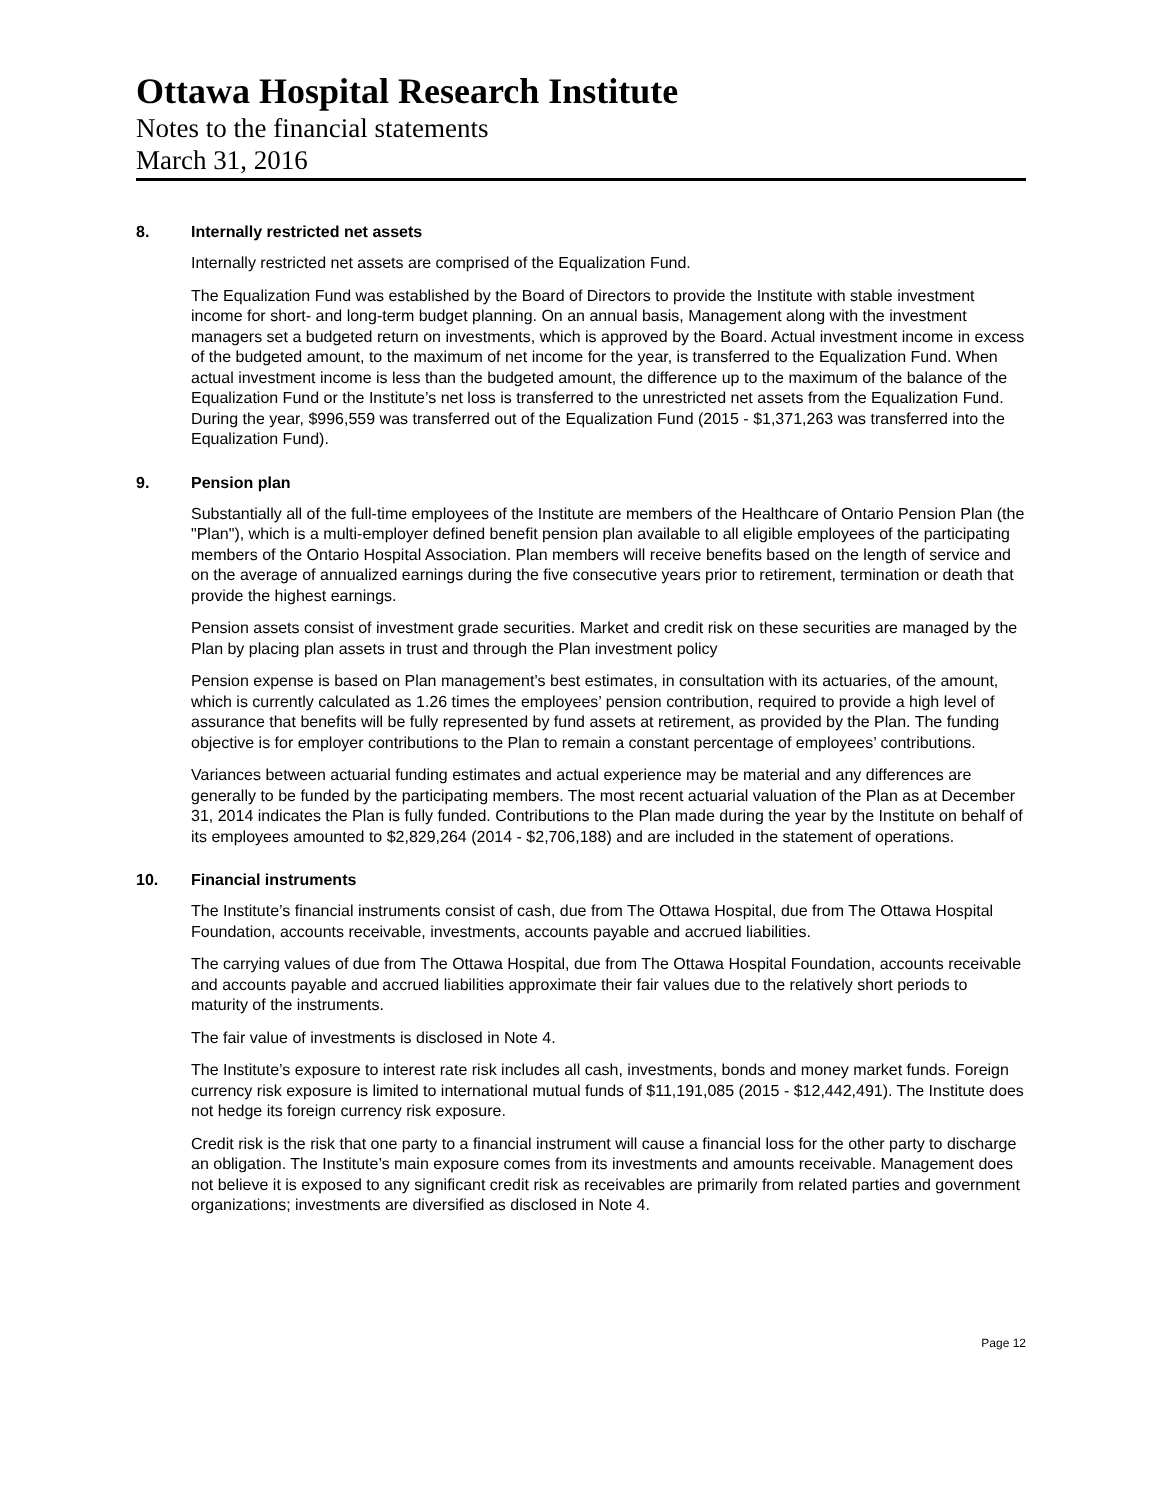Ottawa Hospital Research Institute
Notes to the financial statements
March 31, 2016
8. Internally restricted net assets
Internally restricted net assets are comprised of the Equalization Fund.
The Equalization Fund was established by the Board of Directors to provide the Institute with stable investment income for short- and long-term budget planning. On an annual basis, Management along with the investment managers set a budgeted return on investments, which is approved by the Board. Actual investment income in excess of the budgeted amount, to the maximum of net income for the year, is transferred to the Equalization Fund. When actual investment income is less than the budgeted amount, the difference up to the maximum of the balance of the Equalization Fund or the Institute’s net loss is transferred to the unrestricted net assets from the Equalization Fund. During the year, $996,559 was transferred out of the Equalization Fund (2015 - $1,371,263 was transferred into the Equalization Fund).
9. Pension plan
Substantially all of the full-time employees of the Institute are members of the Healthcare of Ontario Pension Plan (the "Plan"), which is a multi-employer defined benefit pension plan available to all eligible employees of the participating members of the Ontario Hospital Association. Plan members will receive benefits based on the length of service and on the average of annualized earnings during the five consecutive years prior to retirement, termination or death that provide the highest earnings.
Pension assets consist of investment grade securities. Market and credit risk on these securities are managed by the Plan by placing plan assets in trust and through the Plan investment policy
Pension expense is based on Plan management’s best estimates, in consultation with its actuaries, of the amount, which is currently calculated as 1.26 times the employees’ pension contribution, required to provide a high level of assurance that benefits will be fully represented by fund assets at retirement, as provided by the Plan. The funding objective is for employer contributions to the Plan to remain a constant percentage of employees’ contributions.
Variances between actuarial funding estimates and actual experience may be material and any differences are generally to be funded by the participating members. The most recent actuarial valuation of the Plan as at December 31, 2014 indicates the Plan is fully funded. Contributions to the Plan made during the year by the Institute on behalf of its employees amounted to $2,829,264 (2014 - $2,706,188) and are included in the statement of operations.
10. Financial instruments
The Institute’s financial instruments consist of cash, due from The Ottawa Hospital, due from The Ottawa Hospital Foundation, accounts receivable, investments, accounts payable and accrued liabilities.
The carrying values of due from The Ottawa Hospital, due from The Ottawa Hospital Foundation, accounts receivable and accounts payable and accrued liabilities approximate their fair values due to the relatively short periods to maturity of the instruments.
The fair value of investments is disclosed in Note 4.
The Institute’s exposure to interest rate risk includes all cash, investments, bonds and money market funds. Foreign currency risk exposure is limited to international mutual funds of $11,191,085 (2015 - $12,442,491). The Institute does not hedge its foreign currency risk exposure.
Credit risk is the risk that one party to a financial instrument will cause a financial loss for the other party to discharge an obligation. The Institute’s main exposure comes from its investments and amounts receivable. Management does not believe it is exposed to any significant credit risk as receivables are primarily from related parties and government organizations; investments are diversified as disclosed in Note 4.
Page 12